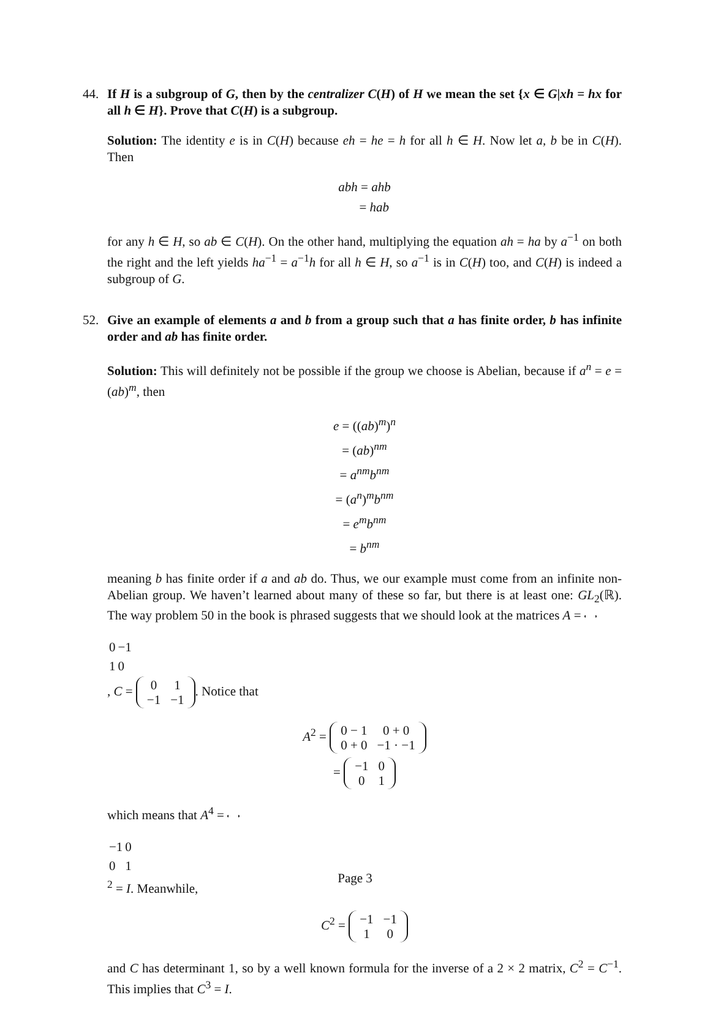44. If H is a subgroup of G, then by the centralizer C(H) of H we mean the set {x ∈ G|xh = hx for all h ∈ H}. Prove that C(H) is a subgroup.
Solution: The identity e is in C(H) because eh = he = h for all h ∈ H. Now let a, b be in C(H). Then
abh = ahb
= hab
for any h ∈ H, so ab ∈ C(H). On the other hand, multiplying the equation ah = ha by a<sup>−1</sup> on both the right and the left yields ha<sup>−1</sup> = a<sup>−1</sup>h for all h ∈ H, so a<sup>−1</sup> is in C(H) too, and C(H) is indeed a subgroup of G.
52. Give an example of elements a and b from a group such that a has finite order, b has infinite order and ab has finite order.
Solution: This will definitely not be possible if the group we choose is Abelian, because if a<sup>n</sup> = e = (ab)<sup>m</sup>, then
e = ((ab)<sup>m</sup>)<sup>n</sup>
= (ab)<sup>nm</sup>
= a<sup>nm</sup>b<sup>nm</sup>
= (a<sup>n</sup>)<sup>m</sup>b<sup>nm</sup>
= e<sup>m</sup>b<sup>nm</sup>
= b<sup>nm</sup>
meaning b has finite order if a and ab do. Thus, we our example must come from an infinite non-Abelian group. We haven’t learned about many of these so far, but there is at least one: GL<sub>2</sub>(ℝ). The way problem 50 in the book is phrased suggests that we should look at the matrices A =
| 0 | −1 |
| 1 | 0 |
, C =
| 0 | 1 |
| −1 | −1 |
. Notice that
A<sup>2</sup> =
| 0 − 1 | 0 + 0 |
| 0 + 0 | −1 · −1 |
=
| −1 | 0 |
| 0 | 1 |
which means that A<sup>4</sup> =
| −1 | 0 |
| 0 | 1 |
<sup>2</sup> = I. Meanwhile,
C<sup>2</sup> =
| −1 | −1 |
| 1 | 0 |
and C has determinant 1, so by a well known formula for the inverse of a 2 × 2 matrix, C<sup>2</sup> = C<sup>−1</sup>. This implies that C<sup>3</sup> = I.
Page 3